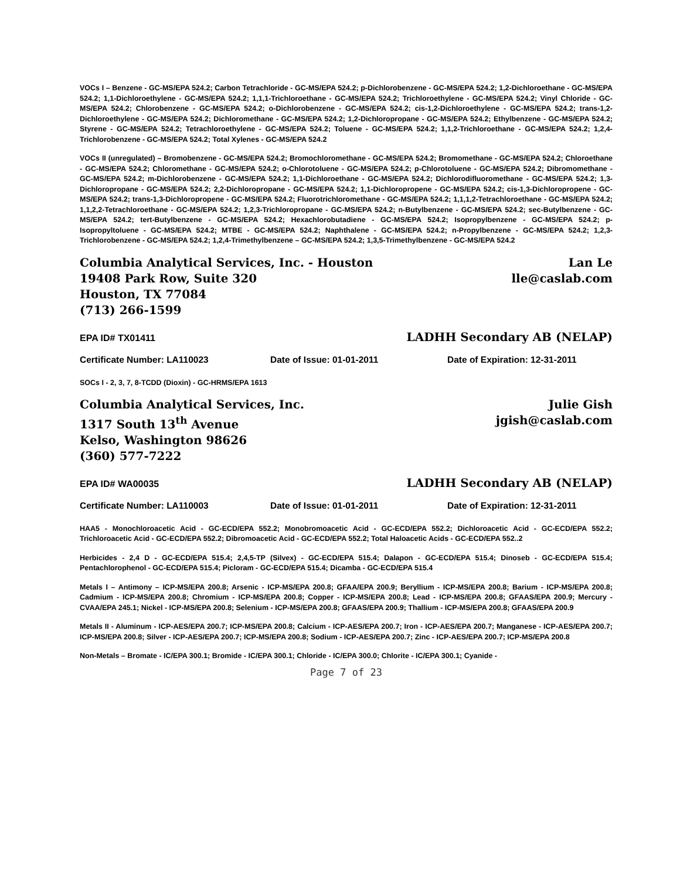VOCs I – Benzene - GC-MS/EPA 524.2; Carbon Tetrachloride - GC-MS/EPA 524.2; p-Dichlorobenzene - GC-MS/EPA 524.2; 1,2-Dichloroethane - GC-MS/EPA 524.2; 1,1-Dichloroethylene - GC-MS/EPA 524.2; 1,1,1-Trichloroethane - GC-MS/EPA 524.2; Trichloroethylene - GC-MS/EPA 524.2; Vinyl Chloride - GC-MS/EPA 524.2; Chlorobenzene - GC-MS/EPA 524.2; o-Dichlorobenzene - GC-MS/EPA 524.2; cis-1,2-Dichloroethylene - GC-MS/EPA 524.2; trans-1,2-Dichloroethylene - GC-MS/EPA 524.2; Dichloromethane - GC-MS/EPA 524.2; 1,2-Dichloropropane - GC-MS/EPA 524.2; Ethylbenzene - GC-MS/EPA 524.2; Styrene - GC-MS/EPA 524.2; Tetrachloroethylene - GC-MS/EPA 524.2; Toluene - GC-MS/EPA 524.2; 1,1,2-Trichloroethane - GC-MS/EPA 524.2; 1,2,4-Trichlorobenzene - GC-MS/EPA 524.2; Total Xylenes - GC-MS/EPA 524.2
VOCs II (unregulated) – Bromobenzene - GC-MS/EPA 524.2; Bromochloromethane - GC-MS/EPA 524.2; Bromomethane - GC-MS/EPA 524.2; Chloroethane - GC-MS/EPA 524.2; Chloromethane - GC-MS/EPA 524.2; o-Chlorotoluene - GC-MS/EPA 524.2; p-Chlorotoluene - GC-MS/EPA 524.2; Dibromomethane - GC-MS/EPA 524.2; m-Dichlorobenzene - GC-MS/EPA 524.2; 1,1-Dichloroethane - GC-MS/EPA 524.2; Dichlorodifluoromethane - GC-MS/EPA 524.2; 1,3-Dichloropropane - GC-MS/EPA 524.2; 2,2-Dichloropropane - GC-MS/EPA 524.2; 1,1-Dichloropropene - GC-MS/EPA 524.2; cis-1,3-Dichloropropene - GC-MS/EPA 524.2; trans-1,3-Dichloropropene - GC-MS/EPA 524.2; Fluorotrichloromethane - GC-MS/EPA 524.2; 1,1,1,2-Tetrachloroethane - GC-MS/EPA 524.2; 1,1,2,2-Tetrachloroethane - GC-MS/EPA 524.2; 1,2,3-Trichloropropane - GC-MS/EPA 524.2; n-Butylbenzene - GC-MS/EPA 524.2; sec-Butylbenzene - GC-MS/EPA 524.2; tert-Butylbenzene - GC-MS/EPA 524.2; Hexachlorobutadiene - GC-MS/EPA 524.2; Isopropylbenzene - GC-MS/EPA 524.2; p-Isopropyltoluene - GC-MS/EPA 524.2; MTBE - GC-MS/EPA 524.2; Naphthalene - GC-MS/EPA 524.2; n-Propylbenzene - GC-MS/EPA 524.2; 1,2,3-Trichlorobenzene - GC-MS/EPA 524.2; 1,2,4-Trimethylbenzene – GC-MS/EPA 524.2; 1,3,5-Trimethylbenzene - GC-MS/EPA 524.2
Columbia Analytical Services, Inc. - Houston
19408 Park Row, Suite 320
Houston, TX 77084
(713) 266-1599
Lan Le
lle@caslab.com
EPA ID# TX01411 LADHH Secondary AB (NELAP)
Certificate Number: LA110023 Date of Issue: 01-01-2011 Date of Expiration: 12-31-2011
SOCs I - 2, 3, 7, 8-TCDD (Dioxin) - GC-HRMS/EPA 1613
Columbia Analytical Services, Inc.
1317 South 13<sup>th</sup> Avenue
Kelso, Washington 98626
(360) 577-7222
Julie Gish
jgish@caslab.com
EPA ID# WA00035 LADHH Secondary AB (NELAP)
Certificate Number: LA110003 Date of Issue: 01-01-2011 Date of Expiration: 12-31-2011
HAA5 - Monochloroacetic Acid - GC-ECD/EPA 552.2; Monobromoacetic Acid - GC-ECD/EPA 552.2; Dichloroacetic Acid - GC-ECD/EPA 552.2; Trichloroacetic Acid - GC-ECD/EPA 552.2; Dibromoacetic Acid - GC-ECD/EPA 552.2; Total Haloacetic Acids - GC-ECD/EPA 552..2
Herbicides - 2,4 D - GC-ECD/EPA 515.4; 2,4,5-TP (Silvex) - GC-ECD/EPA 515.4; Dalapon - GC-ECD/EPA 515.4; Dinoseb - GC-ECD/EPA 515.4; Pentachlorophenol - GC-ECD/EPA 515.4; Picloram - GC-ECD/EPA 515.4; Dicamba - GC-ECD/EPA 515.4
Metals I – Antimony – ICP-MS/EPA 200.8; Arsenic - ICP-MS/EPA 200.8; GFAA/EPA 200.9; Beryllium - ICP-MS/EPA 200.8; Barium - ICP-MS/EPA 200.8; Cadmium - ICP-MS/EPA 200.8; Chromium - ICP-MS/EPA 200.8; Copper - ICP-MS/EPA 200.8; Lead - ICP-MS/EPA 200.8; GFAAS/EPA 200.9; Mercury - CVAA/EPA 245.1; Nickel - ICP-MS/EPA 200.8; Selenium - ICP-MS/EPA 200.8; GFAAS/EPA 200.9; Thallium - ICP-MS/EPA 200.8; GFAAS/EPA 200.9
Metals II - Aluminum - ICP-AES/EPA 200.7; ICP-MS/EPA 200.8; Calcium - ICP-AES/EPA 200.7; Iron - ICP-AES/EPA 200.7; Manganese - ICP-AES/EPA 200.7; ICP-MS/EPA 200.8; Silver - ICP-AES/EPA 200.7; ICP-MS/EPA 200.8; Sodium - ICP-AES/EPA 200.7; Zinc - ICP-AES/EPA 200.7; ICP-MS/EPA 200.8
Non-Metals – Bromate - IC/EPA 300.1; Bromide - IC/EPA 300.1; Chloride - IC/EPA 300.0; Chlorite - IC/EPA 300.1; Cyanide -
Page 7 of 23